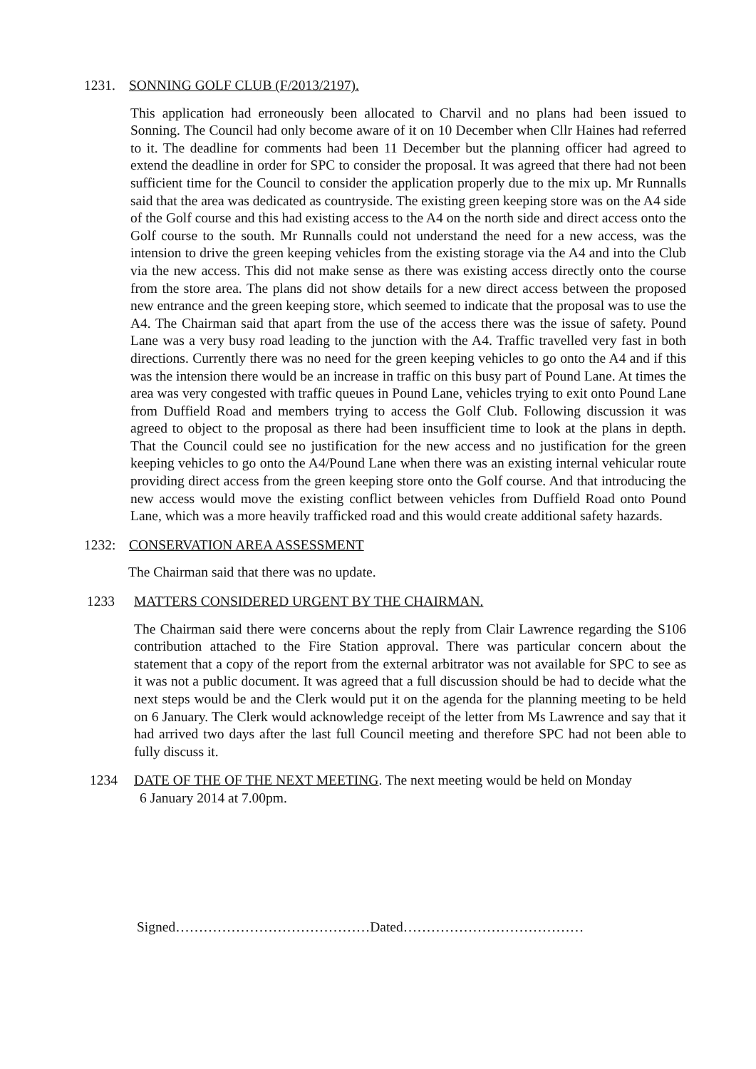1231. SONNING GOLF CLUB (F/2013/2197).
This application had erroneously been allocated to Charvil and no plans had been issued to Sonning. The Council had only become aware of it on 10 December when Cllr Haines had referred to it. The deadline for comments had been 11 December but the planning officer had agreed to extend the deadline in order for SPC to consider the proposal. It was agreed that there had not been sufficient time for the Council to consider the application properly due to the mix up. Mr Runnalls said that the area was dedicated as countryside. The existing green keeping store was on the A4 side of the Golf course and this had existing access to the A4 on the north side and direct access onto the Golf course to the south. Mr Runnalls could not understand the need for a new access, was the intension to drive the green keeping vehicles from the existing storage via the A4 and into the Club via the new access. This did not make sense as there was existing access directly onto the course from the store area. The plans did not show details for a new direct access between the proposed new entrance and the green keeping store, which seemed to indicate that the proposal was to use the A4. The Chairman said that apart from the use of the access there was the issue of safety. Pound Lane was a very busy road leading to the junction with the A4. Traffic travelled very fast in both directions. Currently there was no need for the green keeping vehicles to go onto the A4 and if this was the intension there would be an increase in traffic on this busy part of Pound Lane. At times the area was very congested with traffic queues in Pound Lane, vehicles trying to exit onto Pound Lane from Duffield Road and members trying to access the Golf Club. Following discussion it was agreed to object to the proposal as there had been insufficient time to look at the plans in depth. That the Council could see no justification for the new access and no justification for the green keeping vehicles to go onto the A4/Pound Lane when there was an existing internal vehicular route providing direct access from the green keeping store onto the Golf course. And that introducing the new access would move the existing conflict between vehicles from Duffield Road onto Pound Lane, which was a more heavily trafficked road and this would create additional safety hazards.
1232: CONSERVATION AREA ASSESSMENT
The Chairman said that there was no update.
1233 MATTERS CONSIDERED URGENT BY THE CHAIRMAN.
The Chairman said there were concerns about the reply from Clair Lawrence regarding the S106 contribution attached to the Fire Station approval. There was particular concern about the statement that a copy of the report from the external arbitrator was not available for SPC to see as it was not a public document. It was agreed that a full discussion should be had to decide what the next steps would be and the Clerk would put it on the agenda for the planning meeting to be held on 6 January. The Clerk would acknowledge receipt of the letter from Ms Lawrence and say that it had arrived two days after the last full Council meeting and therefore SPC had not been able to fully discuss it.
1234 DATE OF THE OF THE NEXT MEETING. The next meeting would be held on Monday
6 January 2014 at 7.00pm.
Signed……………………………………Dated…………………………………